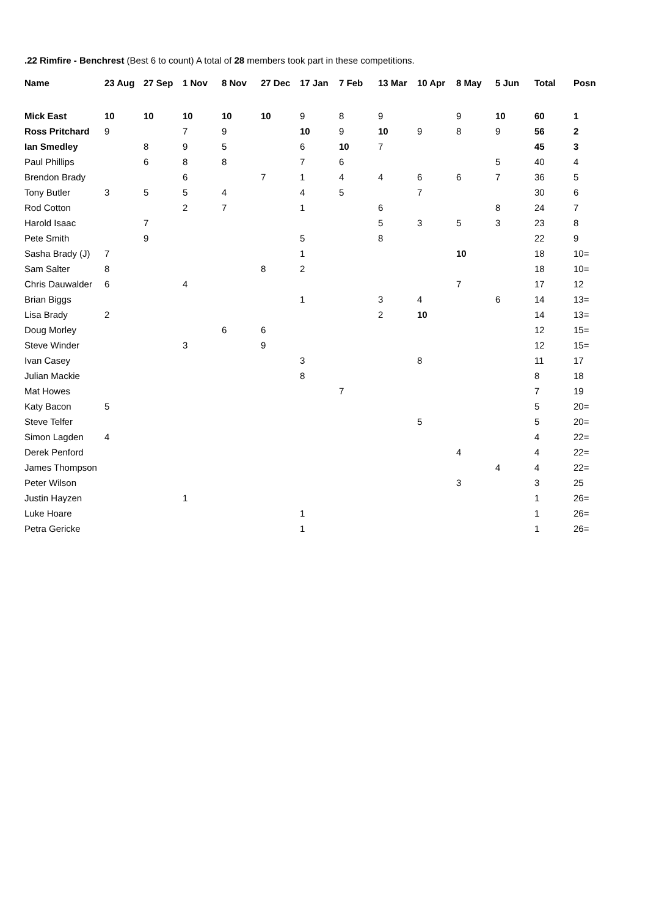.22 Rimfire - Benchrest (Best 6 to count) A total of 28 members took part in these competitions.
| Name | 23 Aug | 27 Sep | 1 Nov | 8 Nov | 27 Dec | 17 Jan | 7 Feb | 13 Mar | 10 Apr | 8 May | 5 Jun | Total | Posn |
| --- | --- | --- | --- | --- | --- | --- | --- | --- | --- | --- | --- | --- | --- |
| Mick East | 10 | 10 | 10 | 10 | 10 | 9 | 8 | 9 | | 9 | 10 | 60 | 1 |
| Ross Pritchard | 9 | | 7 | 9 | | 10 | 9 | 10 | 9 | 8 | 9 | 56 | 2 |
| Ian Smedley | | 8 | 9 | 5 | | 6 | 10 | 7 | | | | 45 | 3 |
| Paul Phillips | | 6 | 8 | 8 | | 7 | 6 | | | | 5 | 40 | 4 |
| Brendon Brady | | | 6 | | 7 | 1 | 4 | 4 | 6 | 6 | 7 | 36 | 5 |
| Tony Butler | 3 | 5 | 5 | 4 | | 4 | 5 | | 7 | | | 30 | 6 |
| Rod Cotton | | | 2 | 7 | | 1 | | 6 | | | 8 | 24 | 7 |
| Harold Isaac | | 7 | | | | | | 5 | 3 | 5 | 3 | 23 | 8 |
| Pete Smith | | 9 | | | | 5 | | 8 | | | | 22 | 9 |
| Sasha Brady (J) | 7 | | | | | 1 | | | | 10 | | 18 | 10= |
| Sam Salter | 8 | | | | 8 | 2 | | | | | | 18 | 10= |
| Chris Dauwalder | 6 | | 4 | | | | | | | 7 | | 17 | 12 |
| Brian Biggs | | | | | | 1 | | 3 | 4 | | 6 | 14 | 13= |
| Lisa Brady | 2 | | | | | | | 2 | 10 | | | 14 | 13= |
| Doug Morley | | | | 6 | 6 | | | | | | | 12 | 15= |
| Steve Winder | | | 3 | | 9 | | | | | | | 12 | 15= |
| Ivan Casey | | | | | | 3 | | | 8 | | | 11 | 17 |
| Julian Mackie | | | | | | 8 | | | | | | 8 | 18 |
| Mat Howes | | | | | | | 7 | | | | | 7 | 19 |
| Katy Bacon | 5 | | | | | | | | | | | 5 | 20= |
| Steve Telfer | | | | | | | | | 5 | | | 5 | 20= |
| Simon Lagden | 4 | | | | | | | | | | | 4 | 22= |
| Derek Penford | | | | | | | | | | 4 | | 4 | 22= |
| James Thompson | | | | | | | | | | | 4 | 4 | 22= |
| Peter Wilson | | | | | | | | | | 3 | | 3 | 25 |
| Justin Hayzen | | | 1 | | | | | | | | | 1 | 26= |
| Luke Hoare | | | | | | 1 | | | | | | 1 | 26= |
| Petra Gericke | | | | | | 1 | | | | | | 1 | 26= |